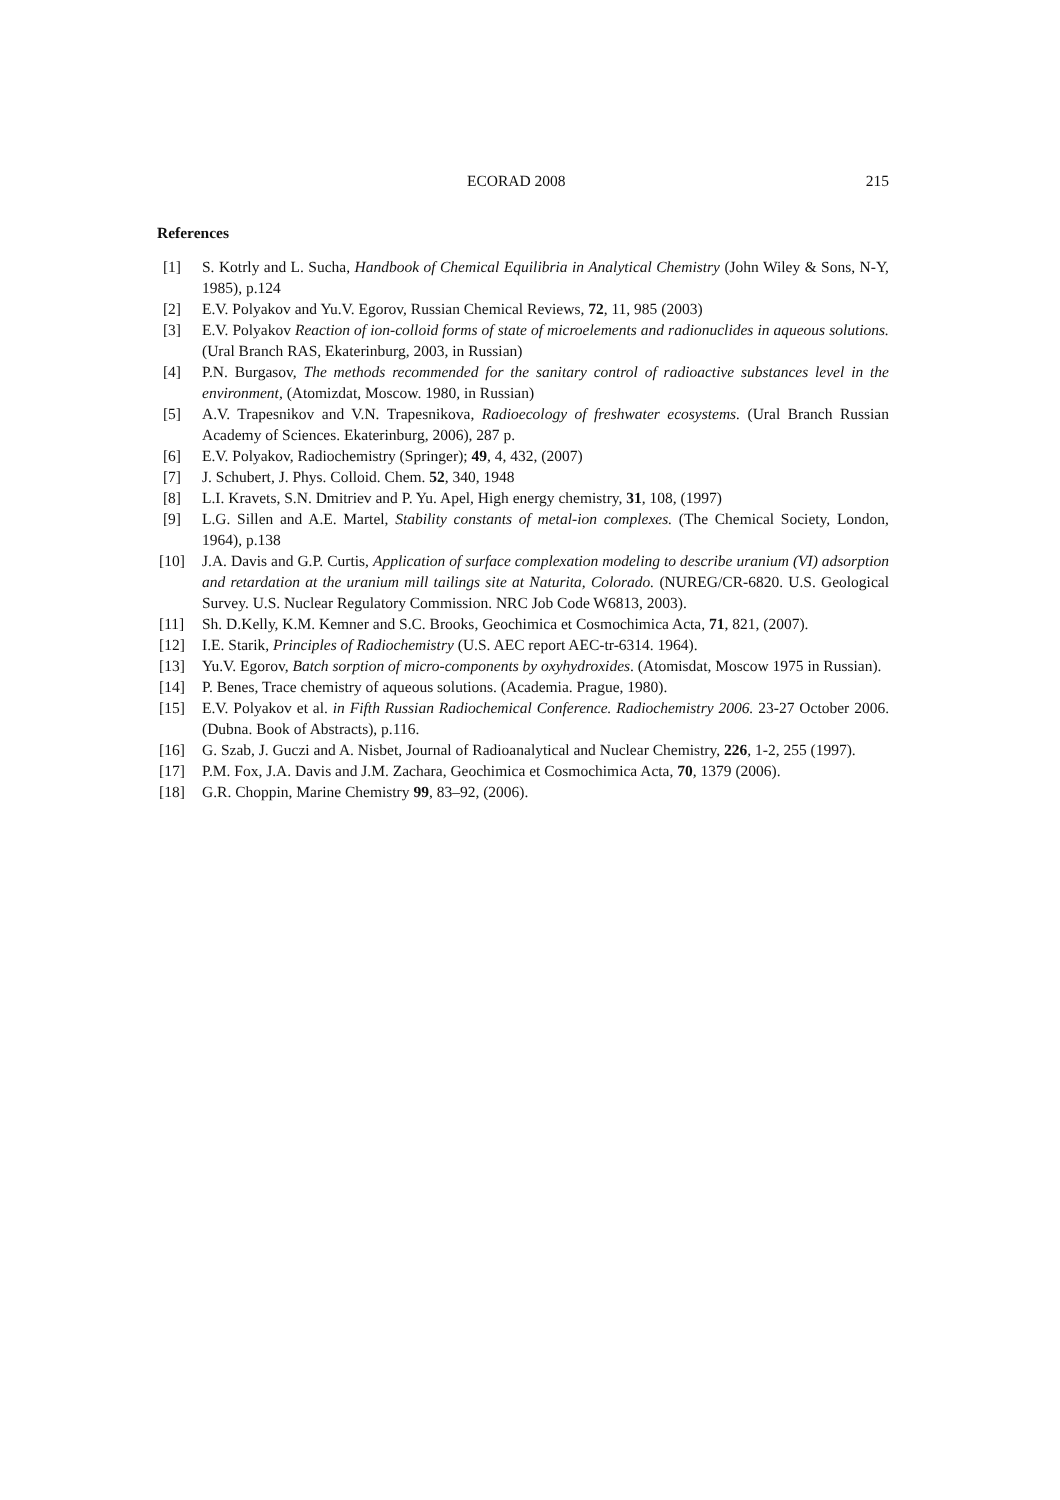ECORAD 2008 215
References
[1] S. Kotrly and L. Sucha, Handbook of Chemical Equilibria in Analytical Chemistry (John Wiley & Sons, N-Y, 1985), p.124
[2] E.V. Polyakov and Yu.V. Egorov, Russian Chemical Reviews, 72, 11, 985 (2003)
[3] E.V. Polyakov Reaction of ion-colloid forms of state of microelements and radionuclides in aqueous solutions. (Ural Branch RAS, Ekaterinburg, 2003, in Russian)
[4] P.N. Burgasov, The methods recommended for the sanitary control of radioactive substances level in the environment, (Atomizdat, Moscow. 1980, in Russian)
[5] A.V. Trapesnikov and V.N. Trapesnikova, Radioecology of freshwater ecosystems. (Ural Branch Russian Academy of Sciences. Ekaterinburg, 2006), 287 p.
[6] E.V. Polyakov, Radiochemistry (Springer); 49, 4, 432, (2007)
[7] J. Schubert, J. Phys. Colloid. Chem. 52, 340, 1948
[8] L.I. Kravets, S.N. Dmitriev and P. Yu. Apel, High energy chemistry, 31, 108, (1997)
[9] L.G. Sillen and A.E. Martel, Stability constants of metal-ion complexes. (The Chemical Society, London, 1964), p.138
[10] J.A. Davis and G.P. Curtis, Application of surface complexation modeling to describe uranium (VI) adsorption and retardation at the uranium mill tailings site at Naturita, Colorado. (NUREG/CR-6820. U.S. Geological Survey. U.S. Nuclear Regulatory Commission. NRC Job Code W6813, 2003).
[11] Sh. D.Kelly, K.M. Kemner and S.C. Brooks, Geochimica et Cosmochimica Acta, 71, 821, (2007).
[12] I.E. Starik, Principles of Radiochemistry (U.S. AEC report AEC-tr-6314. 1964).
[13] Yu.V. Egorov, Batch sorption of micro-components by oxyhydroxides. (Atomisdat, Moscow 1975 in Russian).
[14] P. Benes, Trace chemistry of aqueous solutions. (Academia. Prague, 1980).
[15] E.V. Polyakov et al. in Fifth Russian Radiochemical Conference. Radiochemistry 2006. 23-27 October 2006. (Dubna. Book of Abstracts), p.116.
[16] G. Szab, J. Guczi and A. Nisbet, Journal of Radioanalytical and Nuclear Chemistry, 226, 1-2, 255 (1997).
[17] P.M. Fox, J.A. Davis and J.M. Zachara, Geochimica et Cosmochimica Acta, 70, 1379 (2006).
[18] G.R. Choppin, Marine Chemistry 99, 83–92, (2006).